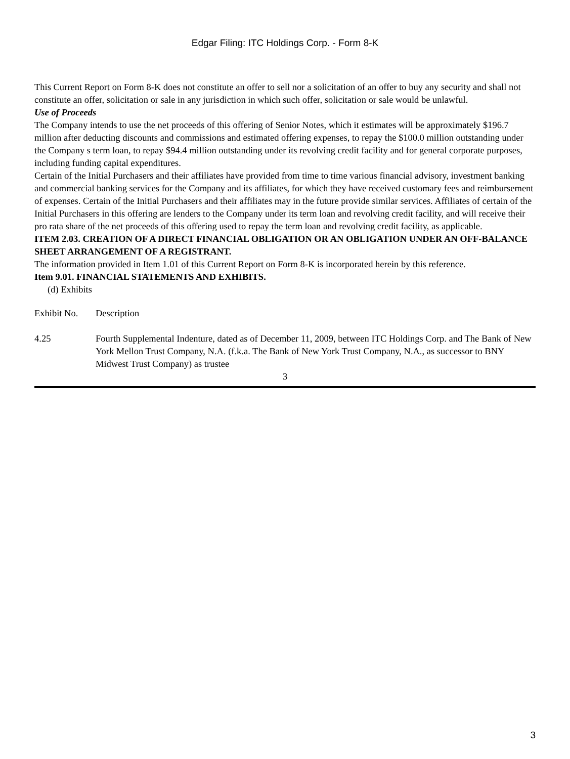Edgar Filing: ITC Holdings Corp. - Form 8-K
This Current Report on Form 8-K does not constitute an offer to sell nor a solicitation of an offer to buy any security and shall not constitute an offer, solicitation or sale in any jurisdiction in which such offer, solicitation or sale would be unlawful.
Use of Proceeds
The Company intends to use the net proceeds of this offering of Senior Notes, which it estimates will be approximately $196.7 million after deducting discounts and commissions and estimated offering expenses, to repay the $100.0 million outstanding under the Company s term loan, to repay $94.4 million outstanding under its revolving credit facility and for general corporate purposes, including funding capital expenditures.
Certain of the Initial Purchasers and their affiliates have provided from time to time various financial advisory, investment banking and commercial banking services for the Company and its affiliates, for which they have received customary fees and reimbursement of expenses. Certain of the Initial Purchasers and their affiliates may in the future provide similar services. Affiliates of certain of the Initial Purchasers in this offering are lenders to the Company under its term loan and revolving credit facility, and will receive their pro rata share of the net proceeds of this offering used to repay the term loan and revolving credit facility, as applicable.
ITEM 2.03. CREATION OF A DIRECT FINANCIAL OBLIGATION OR AN OBLIGATION UNDER AN OFF-BALANCE SHEET ARRANGEMENT OF A REGISTRANT.
The information provided in Item 1.01 of this Current Report on Form 8-K is incorporated herein by this reference.
Item 9.01. FINANCIAL STATEMENTS AND EXHIBITS.
(d) Exhibits
| Exhibit No. | Description |
| 4.25 | Fourth Supplemental Indenture, dated as of December 11, 2009, between ITC Holdings Corp. and The Bank of New York Mellon Trust Company, N.A. (f.k.a. The Bank of New York Trust Company, N.A., as successor to BNY Midwest Trust Company) as trustee |
3
3